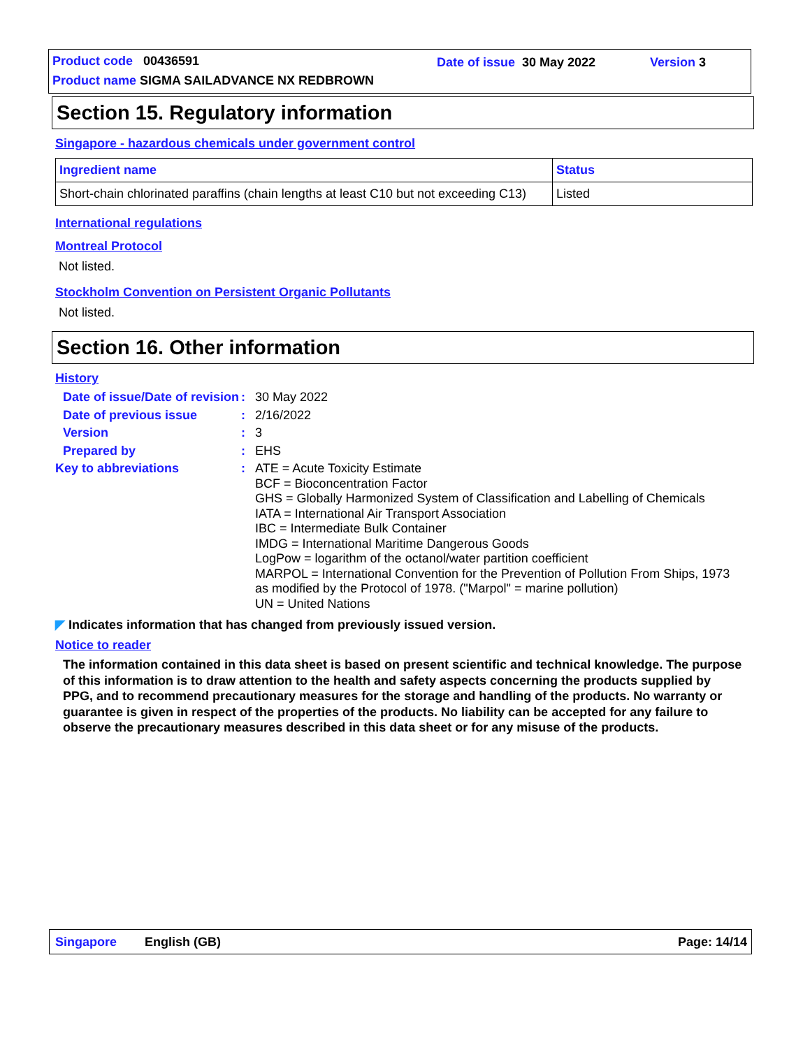Product code 00436591 Date of issue 30 May 2022 Version 3
Product name SIGMA SAILADVANCE NX REDBROWN
Section 15. Regulatory information
Singapore - hazardous chemicals under government control
| Ingredient name | Status |
| --- | --- |
| Short-chain chlorinated paraffins (chain lengths at least C10 but not exceeding C13) | Listed |
International regulations
Montreal Protocol
Not listed.
Stockholm Convention on Persistent Organic Pollutants
Not listed.
Section 16. Other information
History
Date of issue/Date of revision
:
30 May 2022
Date of previous issue :
2/16/2022
Version :
3
Prepared by :
EHS
Key to abbreviations :
ATE = Acute Toxicity Estimate
BCF = Bioconcentration Factor
GHS = Globally Harmonized System of Classification and Labelling of Chemicals
IATA = International Air Transport Association
IBC = Intermediate Bulk Container
IMDG = International Maritime Dangerous Goods
LogPow = logarithm of the octanol/water partition coefficient
MARPOL = International Convention for the Prevention of Pollution From Ships, 1973 as modified by the Protocol of 1978. ("Marpol" = marine pollution)
UN = United Nations
◤ Indicates information that has changed from previously issued version.
Notice to reader
The information contained in this data sheet is based on present scientific and technical knowledge. The purpose of this information is to draw attention to the health and safety aspects concerning the products supplied by PPG, and to recommend precautionary measures for the storage and handling of the products. No warranty or guarantee is given in respect of the properties of the products. No liability can be accepted for any failure to observe the precautionary measures described in this data sheet or for any misuse of the products.
Singapore English (GB) Page: 14/14